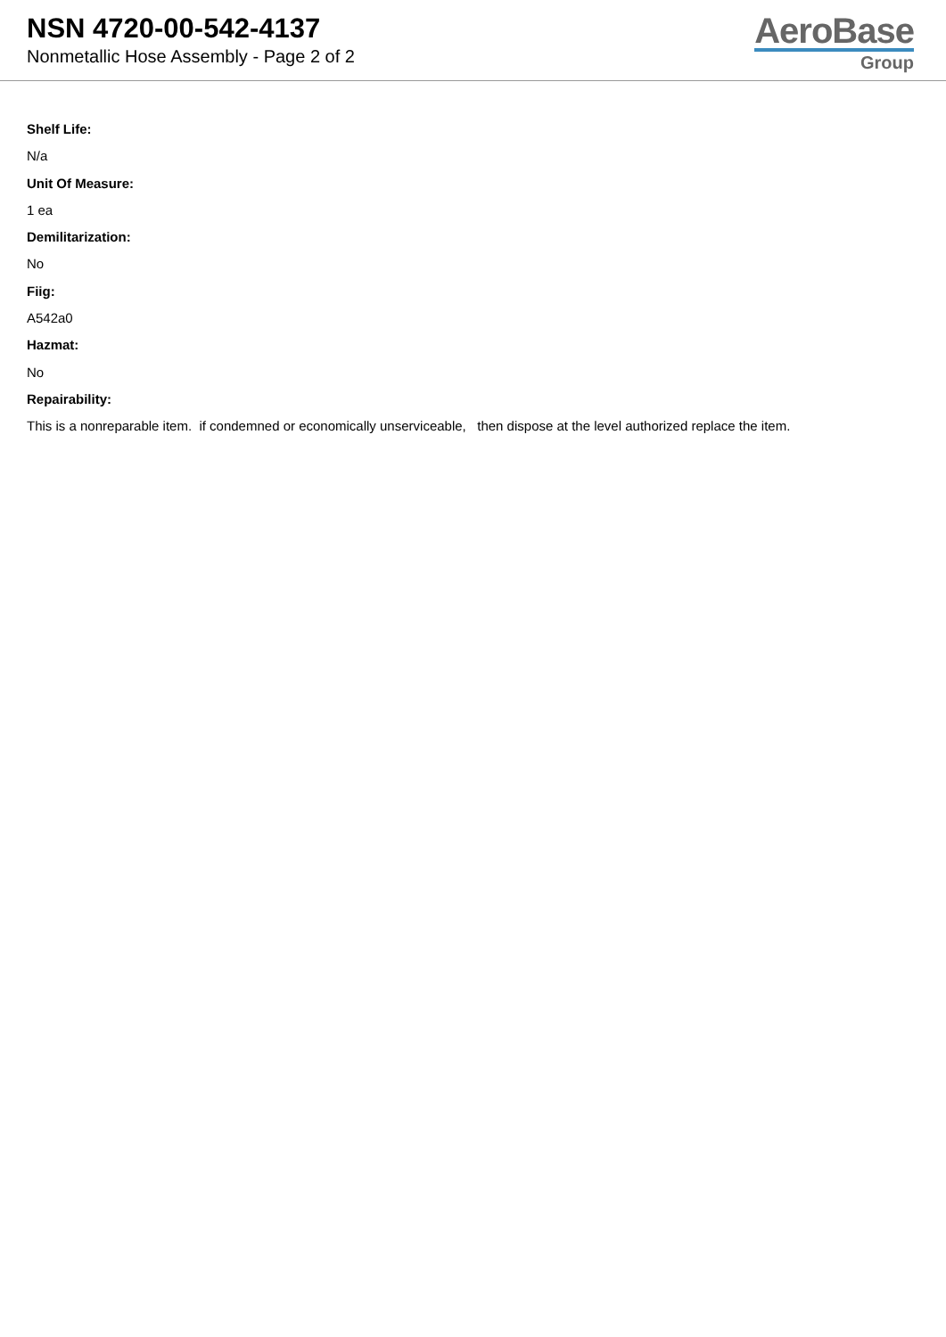NSN 4720-00-542-4137
Nonmetallic Hose Assembly - Page 2 of 2
AeroBase
Group
Shelf Life:
N/a
Unit Of Measure:
1 ea
Demilitarization:
No
Fiig:
A542a0
Hazmat:
No
Repairability:
This is a nonreparable item. if condemned or economically unserviceable, then dispose at the level authorized replace the item.